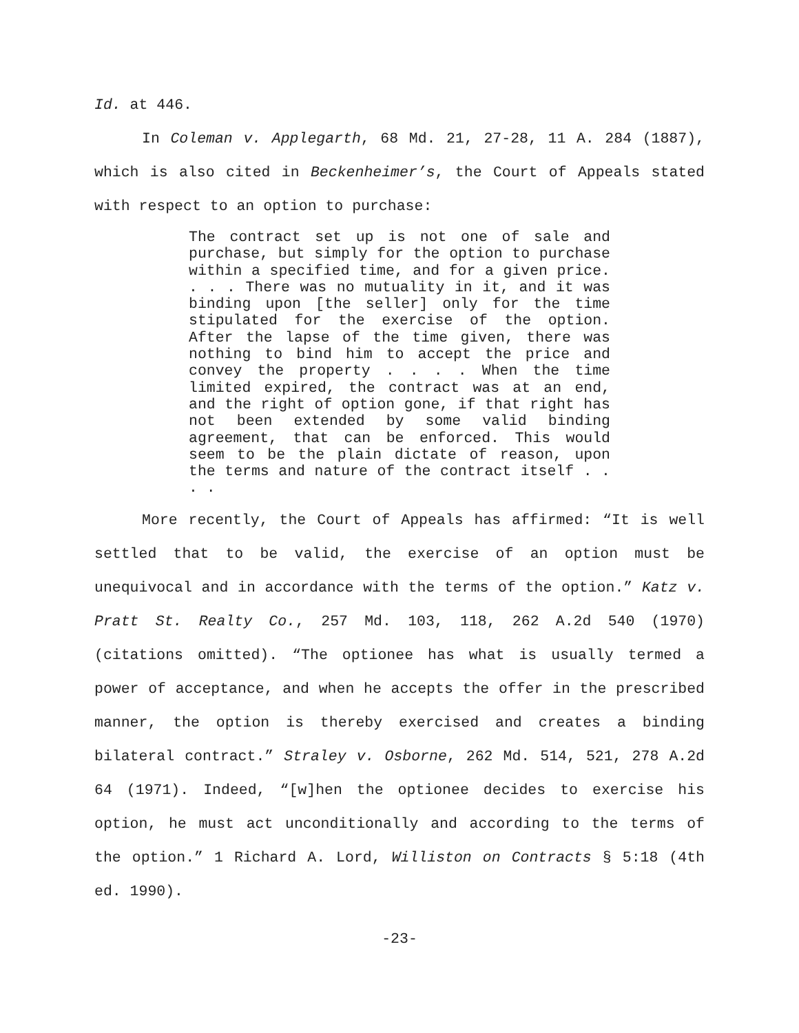Id. at 446.
In Coleman v. Applegarth, 68 Md. 21, 27-28, 11 A. 284 (1887), which is also cited in Beckenheimer’s, the Court of Appeals stated with respect to an option to purchase:
The contract set up is not one of sale and purchase, but simply for the option to purchase within a specified time, and for a given price. . . . There was no mutuality in it, and it was binding upon [the seller] only for the time stipulated for the exercise of the option. After the lapse of the time given, there was nothing to bind him to accept the price and convey the property . . . . When the time limited expired, the contract was at an end, and the right of option gone, if that right has not been extended by some valid binding agreement, that can be enforced. This would seem to be the plain dictate of reason, upon the terms and nature of the contract itself . . . .
More recently, the Court of Appeals has affirmed: “It is well settled that to be valid, the exercise of an option must be unequivocal and in accordance with the terms of the option.” Katz v. Pratt St. Realty Co., 257 Md. 103, 118, 262 A.2d 540 (1970) (citations omitted). “The optionee has what is usually termed a power of acceptance, and when he accepts the offer in the prescribed manner, the option is thereby exercised and creates a binding bilateral contract.” Straley v. Osborne, 262 Md. 514, 521, 278 A.2d 64 (1971). Indeed, “[w]hen the optionee decides to exercise his option, he must act unconditionally and according to the terms of the option.” 1 Richard A. Lord, Williston on Contracts § 5:18 (4th ed. 1990).
-23-